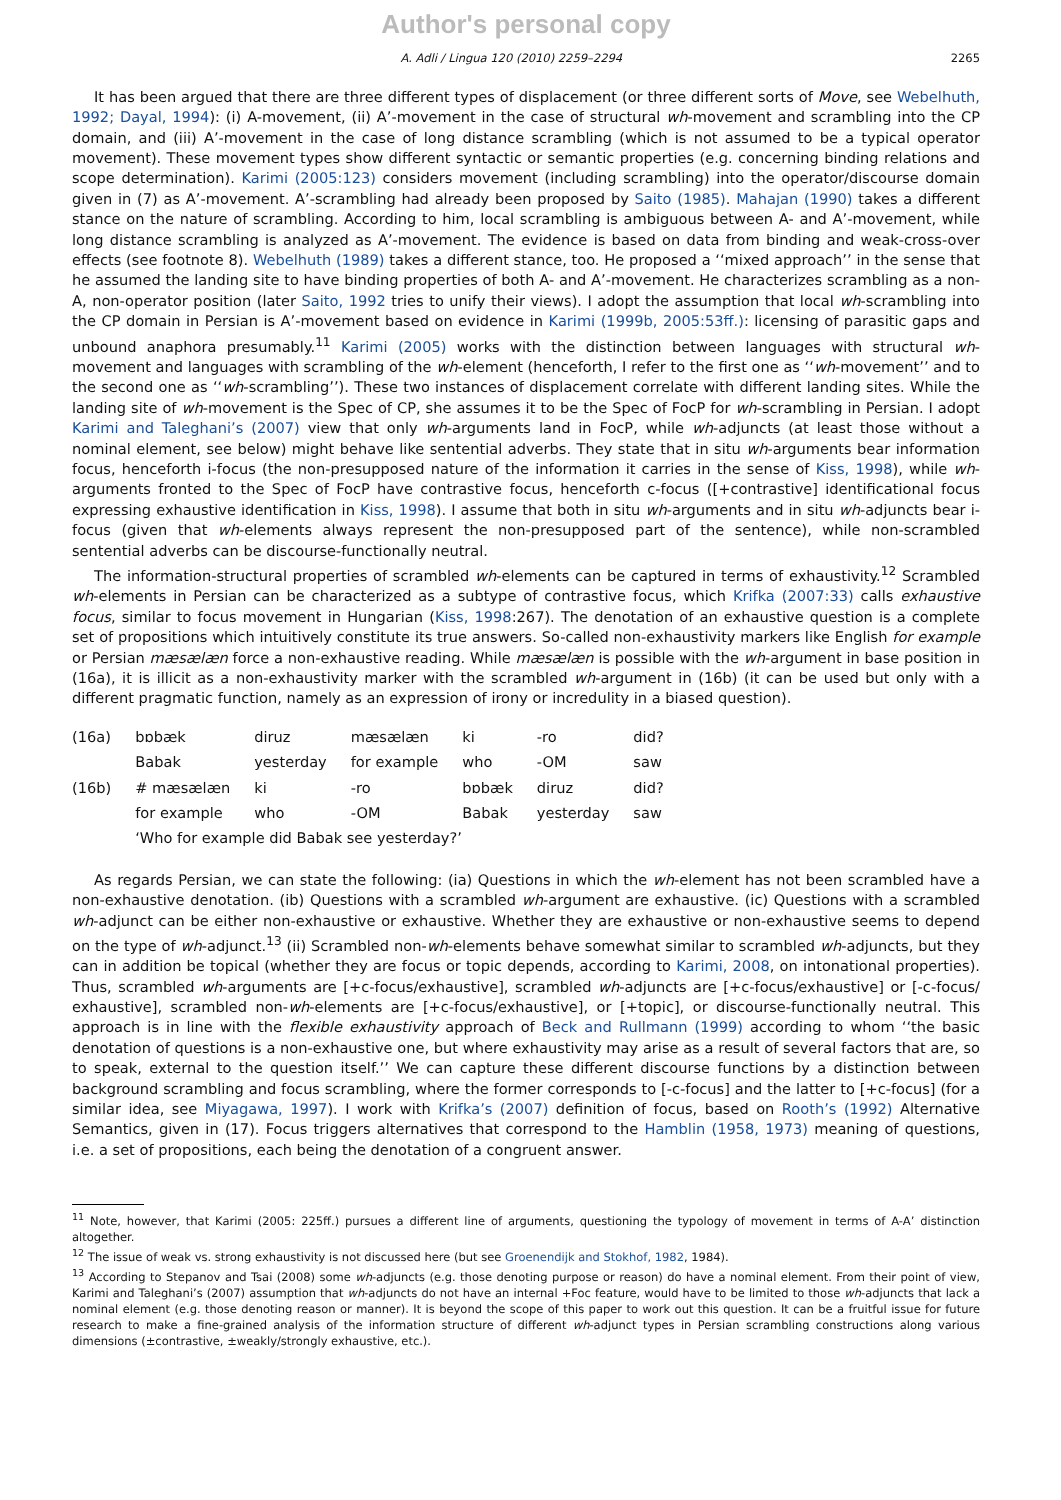Author's personal copy
A. Adli / Lingua 120 (2010) 2259–2294 2265
It has been argued that there are three different types of displacement (or three different sorts of Move, see Webelhuth, 1992; Dayal, 1994): (i) A-movement, (ii) A’-movement in the case of structural wh-movement and scrambling into the CP domain, and (iii) A’-movement in the case of long distance scrambling (which is not assumed to be a typical operator movement). These movement types show different syntactic or semantic properties (e.g. concerning binding relations and scope determination). Karimi (2005:123) considers movement (including scrambling) into the operator/discourse domain given in (7) as A’-movement. A’-scrambling had already been proposed by Saito (1985). Mahajan (1990) takes a different stance on the nature of scrambling. According to him, local scrambling is ambiguous between A- and A’-movement, while long distance scrambling is analyzed as A’-movement. The evidence is based on data from binding and weak-cross-over effects (see footnote 8). Webelhuth (1989) takes a different stance, too. He proposed a ‘‘mixed approach’’ in the sense that he assumed the landing site to have binding properties of both A- and A’-movement. He characterizes scrambling as a non-A, non-operator position (later Saito, 1992 tries to unify their views). I adopt the assumption that local wh-scrambling into the CP domain in Persian is A’-movement based on evidence in Karimi (1999b, 2005:53ff.): licensing of parasitic gaps and unbound anaphora presumably.<sup>11</sup> Karimi (2005) works with the distinction between languages with structural wh-movement and languages with scrambling of the wh-element (henceforth, I refer to the first one as ‘‘wh-movement’’ and to the second one as ‘‘wh-scrambling’’). These two instances of displacement correlate with different landing sites. While the landing site of wh-movement is the Spec of CP, she assumes it to be the Spec of FocP for wh-scrambling in Persian. I adopt Karimi and Taleghani’s (2007) view that only wh-arguments land in FocP, while wh-adjuncts (at least those without a nominal element, see below) might behave like sentential adverbs. They state that in situ wh-arguments bear information focus, henceforth i-focus (the non-presupposed nature of the information it carries in the sense of Kiss, 1998), while wh-arguments fronted to the Spec of FocP have contrastive focus, henceforth c-focus ([+contrastive] identificational focus expressing exhaustive identification in Kiss, 1998). I assume that both in situ wh-arguments and in situ wh-adjuncts bear i-focus (given that wh-elements always represent the non-presupposed part of the sentence), while non-scrambled sentential adverbs can be discourse-functionally neutral.
The information-structural properties of scrambled wh-elements can be captured in terms of exhaustivity.<sup>12</sup> Scrambled wh-elements in Persian can be characterized as a subtype of contrastive focus, which Krifka (2007:33) calls exhaustive focus, similar to focus movement in Hungarian (Kiss, 1998:267). The denotation of an exhaustive question is a complete set of propositions which intuitively constitute its true answers. So-called non-exhaustivity markers like English for example or Persian mæsælæn force a non-exhaustive reading. While mæsælæn is possible with the wh-argument in base position in (16a), it is illicit as a non-exhaustivity marker with the scrambled wh-argument in (16b) (it can be used but only with a different pragmatic function, namely as an expression of irony or incredulity in a biased question).
| (16a) | bɒbæk | diruz | mæsælæn | ki | -ro | did? |
| | Babak | yesterday | for example | who | -OM | saw |
| (16b) | # mæsælæn | ki | -ro | bɒbæk | diruz | did? |
| | for example | who | -OM | Babak | yesterday | saw |
| | ‘Who for example did Babak see yesterday?’ | | | | | |
As regards Persian, we can state the following: (ia) Questions in which the wh-element has not been scrambled have a non-exhaustive denotation. (ib) Questions with a scrambled wh-argument are exhaustive. (ic) Questions with a scrambled wh-adjunct can be either non-exhaustive or exhaustive. Whether they are exhaustive or non-exhaustive seems to depend on the type of wh-adjunct.<sup>13</sup> (ii) Scrambled non-wh-elements behave somewhat similar to scrambled wh-adjuncts, but they can in addition be topical (whether they are focus or topic depends, according to Karimi, 2008, on intonational properties). Thus, scrambled wh-arguments are [+c-focus/exhaustive], scrambled wh-adjuncts are [+c-focus/exhaustive] or [-c-focus/ exhaustive], scrambled non-wh-elements are [+c-focus/exhaustive], or [+topic], or discourse-functionally neutral. This approach is in line with the flexible exhaustivity approach of Beck and Rullmann (1999) according to whom ‘‘the basic denotation of questions is a non-exhaustive one, but where exhaustivity may arise as a result of several factors that are, so to speak, external to the question itself.’’ We can capture these different discourse functions by a distinction between background scrambling and focus scrambling, where the former corresponds to [-c-focus] and the latter to [+c-focus] (for a similar idea, see Miyagawa, 1997). I work with Krifka’s (2007) definition of focus, based on Rooth’s (1992) Alternative Semantics, given in (17). Focus triggers alternatives that correspond to the Hamblin (1958, 1973) meaning of questions, i.e. a set of propositions, each being the denotation of a congruent answer.
<sup>11</sup> Note, however, that Karimi (2005: 225ff.) pursues a different line of arguments, questioning the typology of movement in terms of A-A’ distinction altogether.
<sup>12</sup> The issue of weak vs. strong exhaustivity is not discussed here (but see Groenendijk and Stokhof, 1982, 1984).
<sup>13</sup> According to Stepanov and Tsai (2008) some wh-adjuncts (e.g. those denoting purpose or reason) do have a nominal element. From their point of view, Karimi and Taleghani’s (2007) assumption that wh-adjuncts do not have an internal +Foc feature, would have to be limited to those wh-adjuncts that lack a nominal element (e.g. those denoting reason or manner). It is beyond the scope of this paper to work out this question. It can be a fruitful issue for future research to make a fine-grained analysis of the information structure of different wh-adjunct types in Persian scrambling constructions along various dimensions (±contrastive, ±weakly/strongly exhaustive, etc.).